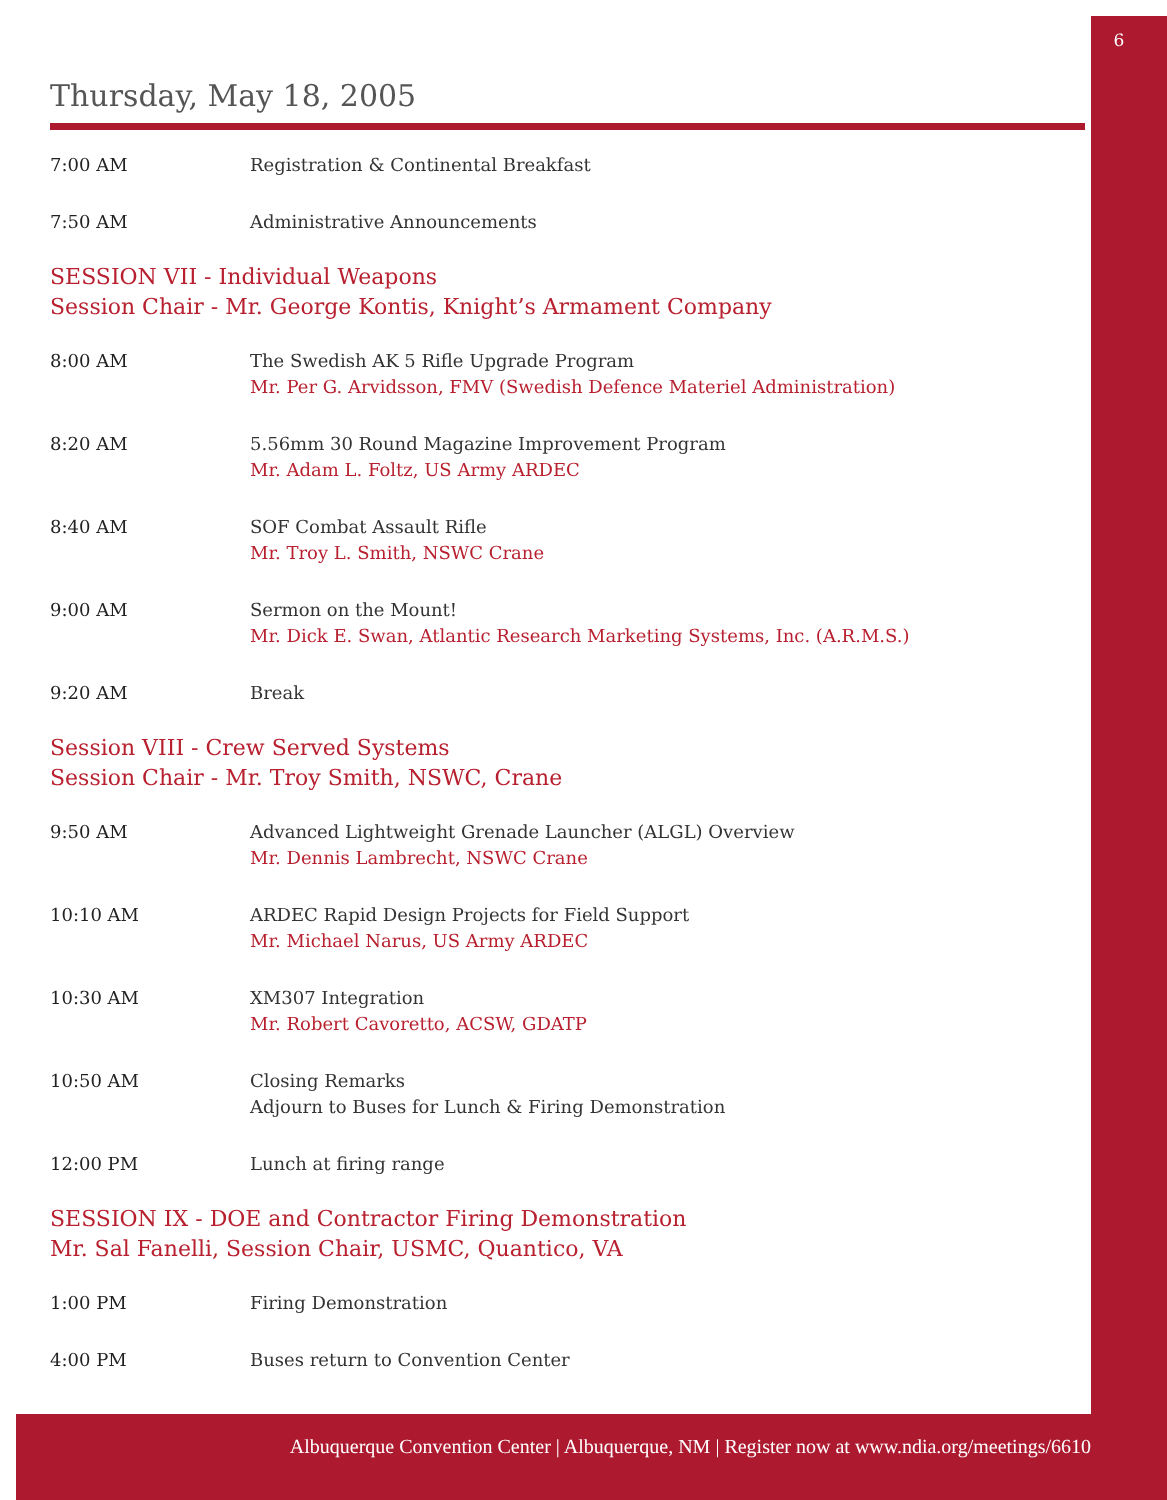6
Thursday, May 18, 2005
7:00 AM Registration & Continental Breakfast
7:50 AM Administrative Announcements
SESSION VII - Individual Weapons
Session Chair - Mr. George Kontis, Knight’s Armament Company
8:00 AM The Swedish AK 5 Rifle Upgrade Program
Mr. Per G. Arvidsson, FMV (Swedish Defence Materiel Administration)
8:20 AM 5.56mm 30 Round Magazine Improvement Program
Mr. Adam L. Foltz, US Army ARDEC
8:40 AM SOF Combat Assault Rifle
Mr. Troy L. Smith, NSWC Crane
9:00 AM Sermon on the Mount!
Mr. Dick E. Swan, Atlantic Research Marketing Systems, Inc. (A.R.M.S.)
9:20 AM Break
Session VIII - Crew Served Systems
Session Chair - Mr. Troy Smith, NSWC, Crane
9:50 AM Advanced Lightweight Grenade Launcher (ALGL) Overview
Mr. Dennis Lambrecht, NSWC Crane
10:10 AM ARDEC Rapid Design Projects for Field Support
Mr. Michael Narus, US Army ARDEC
10:30 AM XM307 Integration
Mr. Robert Cavoretto, ACSW, GDATP
10:50 AM Closing Remarks
Adjourn to Buses for Lunch & Firing Demonstration
12:00 PM Lunch at firing range
SESSION IX - DOE and Contractor Firing Demonstration
Mr. Sal Fanelli, Session Chair, USMC, Quantico, VA
1:00 PM Firing Demonstration
4:00 PM Buses return to Convention Center
Albuquerque Convention Center | Albuquerque, NM | Register now at www.ndia.org/meetings/6610